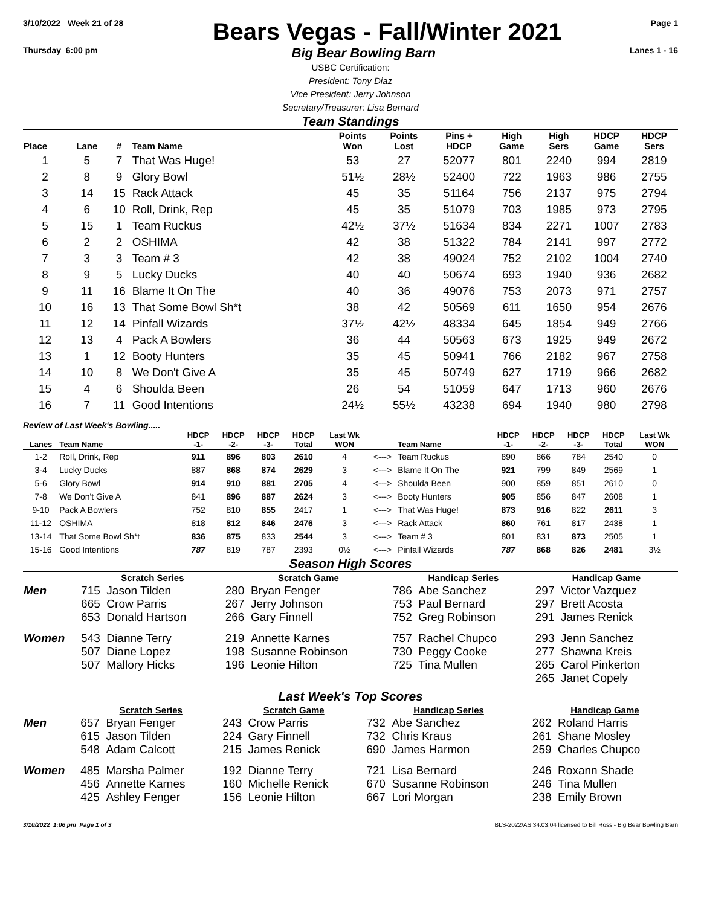3/10/2022 Week 21 of 28
Bears Vegas - Fall/Winter 2021
Page 1
Thursday 6:00 pm
Big Bear Bowling Barn
Lanes 1 - 16
USBC Certification:
President: Tony Diaz
Vice President: Jerry Johnson
Secretary/Treasurer: Lisa Bernard
Team Standings
| Place | Lane | # | Team Name | Points Won | Points Lost | Pins + HDCP | High Game | High Sers | HDCP Game | HDCP Sers |
| --- | --- | --- | --- | --- | --- | --- | --- | --- | --- | --- |
| 1 | 5 | 7 | That Was Huge! | 53 | 27 | 52077 | 801 | 2240 | 994 | 2819 |
| 2 | 8 | 9 | Glory Bowl | 51½ | 28½ | 52400 | 722 | 1963 | 986 | 2755 |
| 3 | 14 | 15 | Rack Attack | 45 | 35 | 51164 | 756 | 2137 | 975 | 2794 |
| 4 | 6 | 10 | Roll, Drink, Rep | 45 | 35 | 51079 | 703 | 1985 | 973 | 2795 |
| 5 | 15 | 1 | Team Ruckus | 42½ | 37½ | 51634 | 834 | 2271 | 1007 | 2783 |
| 6 | 2 | 2 | OSHIMA | 42 | 38 | 51322 | 784 | 2141 | 997 | 2772 |
| 7 | 3 | 3 | Team # 3 | 42 | 38 | 49024 | 752 | 2102 | 1004 | 2740 |
| 8 | 9 | 5 | Lucky Ducks | 40 | 40 | 50674 | 693 | 1940 | 936 | 2682 |
| 9 | 11 | 16 | Blame It On The | 40 | 36 | 49076 | 753 | 2073 | 971 | 2757 |
| 10 | 16 | 13 | That Some Bowl Sh*t | 38 | 42 | 50569 | 611 | 1650 | 954 | 2676 |
| 11 | 12 | 14 | Pinfall Wizards | 37½ | 42½ | 48334 | 645 | 1854 | 949 | 2766 |
| 12 | 13 | 4 | Pack A Bowlers | 36 | 44 | 50563 | 673 | 1925 | 949 | 2672 |
| 13 | 1 | 12 | Booty Hunters | 35 | 45 | 50941 | 766 | 2182 | 967 | 2758 |
| 14 | 10 | 8 | We Don't Give A | 35 | 45 | 50749 | 627 | 1719 | 966 | 2682 |
| 15 | 4 | 6 | Shoulda Been | 26 | 54 | 51059 | 647 | 1713 | 960 | 2676 |
| 16 | 7 | 11 | Good Intentions | 24½ | 55½ | 43238 | 694 | 1940 | 980 | 2798 |
Review of Last Week's Bowling.....
| Lanes | Team Name | HDCP -1- | HDCP -2- | HDCP -3- | HDCP Total | Last Wk WON | | Team Name | HDCP -1- | HDCP -2- | HDCP -3- | HDCP Total | Last Wk WON |
| --- | --- | --- | --- | --- | --- | --- | --- | --- | --- | --- | --- | --- | --- |
| 1-2 | Roll, Drink, Rep | 911 | 896 | 803 | 2610 | 4 | <---> | Team Ruckus | 890 | 866 | 784 | 2540 | 0 |
| 3-4 | Lucky Ducks | 887 | 868 | 874 | 2629 | 3 | <---> | Blame It On The | 921 | 799 | 849 | 2569 | 1 |
| 5-6 | Glory Bowl | 914 | 910 | 881 | 2705 | 4 | <---> | Shoulda Been | 900 | 859 | 851 | 2610 | 0 |
| 7-8 | We Don't Give A | 841 | 896 | 887 | 2624 | 3 | <---> | Booty Hunters | 905 | 856 | 847 | 2608 | 1 |
| 9-10 | Pack A Bowlers | 752 | 810 | 855 | 2417 | 1 | <---> | That Was Huge! | 873 | 916 | 822 | 2611 | 3 |
| 11-12 | OSHIMA | 818 | 812 | 846 | 2476 | 3 | <---> | Rack Attack | 860 | 761 | 817 | 2438 | 1 |
| 13-14 | That Some Bowl Sh*t | 836 | 875 | 833 | 2544 | 3 | <---> | Team # 3 | 801 | 831 | 873 | 2505 | 1 |
| 15-16 | Good Intentions | 787 | 819 | 787 | 2393 | 0½ | <---> | Pinfall Wizards | 787 | 868 | 826 | 2481 | 3½ |
Season High Scores
| | Scratch Series | Scratch Game | Handicap Series | Handicap Game |
| --- | --- | --- | --- | --- |
| Men | 715 Jason Tilden 665 Crow Parris 653 Donald Hartson | 280 Bryan Fenger 267 Jerry Johnson 266 Gary Finnell | 786 Abe Sanchez 753 Paul Bernard 752 Greg Robinson | 297 Victor Vazquez 297 Brett Acosta 291 James Renick |
| Women | 543 Dianne Terry 507 Diane Lopez 507 Mallory Hicks | 219 Annette Karnes 198 Susanne Robinson 196 Leonie Hilton | 757 Rachel Chupco 730 Peggy Cooke 725 Tina Mullen | 293 Jenn Sanchez 277 Shawna Kreis 265 Carol Pinkerton 265 Janet Copely |
Last Week's Top Scores
| | Scratch Series | Scratch Game | Handicap Series | Handicap Game |
| --- | --- | --- | --- | --- |
| Men | 657 Bryan Fenger 615 Jason Tilden 548 Adam Calcott | 243 Crow Parris 224 Gary Finnell 215 James Renick | 732 Abe Sanchez 732 Chris Kraus 690 James Harmon | 262 Roland Harris 261 Shane Mosley 259 Charles Chupco |
| Women | 485 Marsha Palmer 456 Annette Karnes 425 Ashley Fenger | 192 Dianne Terry 160 Michelle Renick 156 Leonie Hilton | 721 Lisa Bernard 670 Susanne Robinson 667 Lori Morgan | 246 Roxann Shade 246 Tina Mullen 238 Emily Brown |
3/10/2022 1:06 pm Page 1 of 3 BLS-2022/AS 34.03.04 licensed to Bill Ross - Big Bear Bowling Barn